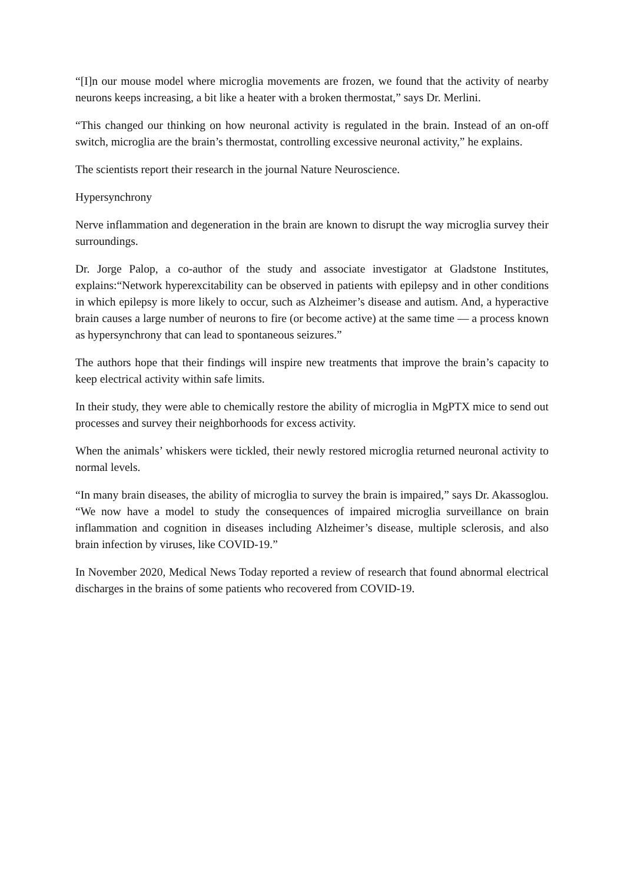“[I]n our mouse model where microglia movements are frozen, we found that the activity of nearby neurons keeps increasing, a bit like a heater with a broken thermostat,” says Dr. Merlini.
“This changed our thinking on how neuronal activity is regulated in the brain. Instead of an on-off switch, microglia are the brain’s thermostat, controlling excessive neuronal activity,” he explains.
The scientists report their research in the journal Nature Neuroscience.
Hypersynchrony
Nerve inflammation and degeneration in the brain are known to disrupt the way microglia survey their surroundings.
Dr. Jorge Palop, a co-author of the study and associate investigator at Gladstone Institutes, explains:“Network hyperexcitability can be observed in patients with epilepsy and in other conditions in which epilepsy is more likely to occur, such as Alzheimer’s disease and autism. And, a hyperactive brain causes a large number of neurons to fire (or become active) at the same time — a process known as hypersynchrony that can lead to spontaneous seizures.”
The authors hope that their findings will inspire new treatments that improve the brain’s capacity to keep electrical activity within safe limits.
In their study, they were able to chemically restore the ability of microglia in MgPTX mice to send out processes and survey their neighborhoods for excess activity.
When the animals’ whiskers were tickled, their newly restored microglia returned neuronal activity to normal levels.
“In many brain diseases, the ability of microglia to survey the brain is impaired,” says Dr. Akassoglou. “We now have a model to study the consequences of impaired microglia surveillance on brain inflammation and cognition in diseases including Alzheimer’s disease, multiple sclerosis, and also brain infection by viruses, like COVID-19.”
In November 2020, Medical News Today reported a review of research that found abnormal electrical discharges in the brains of some patients who recovered from COVID-19.